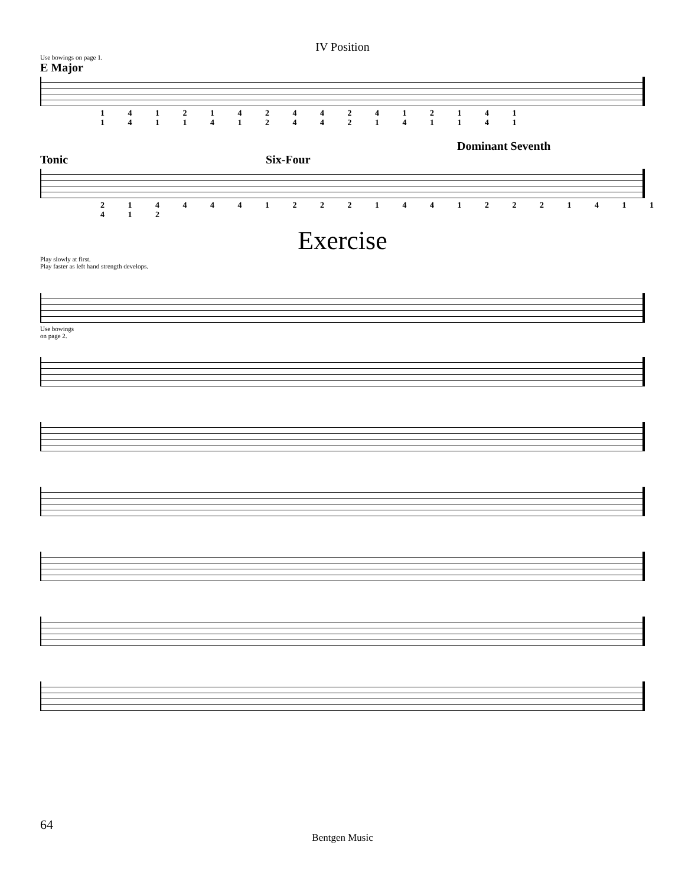IV Position
Use bowings on page 1.
E Major
1 4 1 2 1 4 2 4 4 2 4 1 2 1 4 1
1 4 1 1 4 1 2 4 4 2 1 4 1 1 4 1
Dominant Seventh
Tonic Six-Four
2 1 4 4 4 4 1 2 2 2 1 4 4 1 2 2 2 1 4 1 1 4 1 2
Exercise
Play slowly at first.
Play faster as left hand strength develops.
Use bowings
on page 2.
64
Bentgen Music